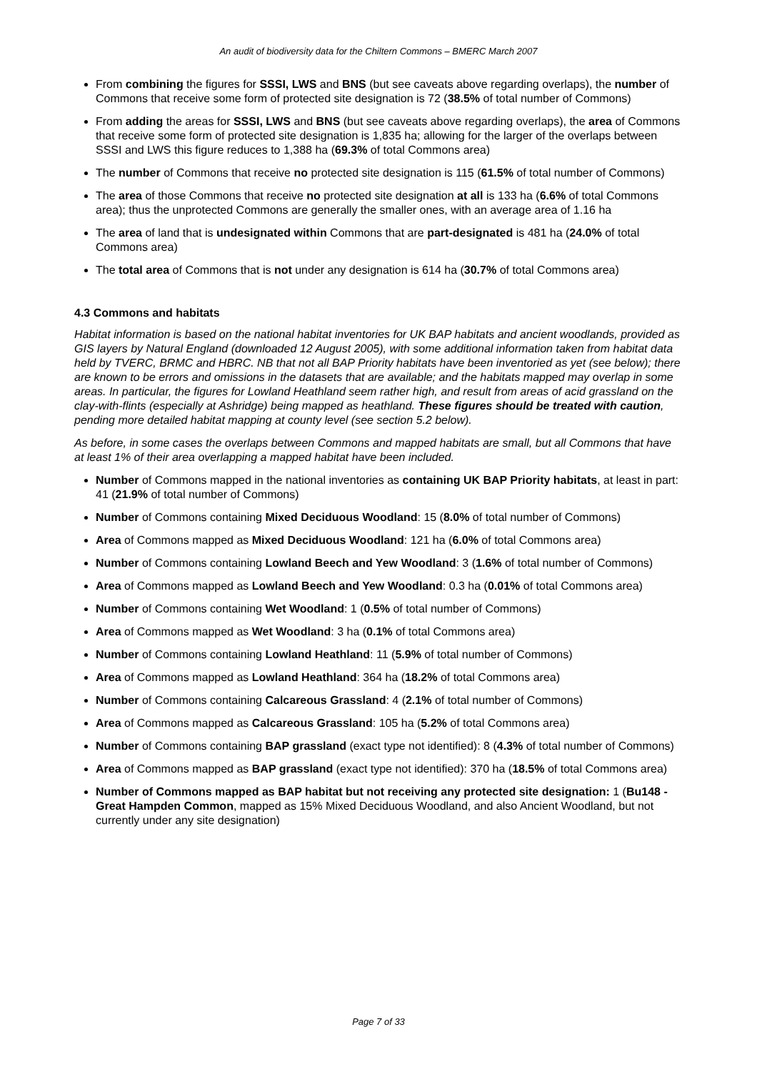An audit of biodiversity data for the Chiltern Commons – BMERC March 2007
From combining the figures for SSSI, LWS and BNS (but see caveats above regarding overlaps), the number of Commons that receive some form of protected site designation is 72 (38.5% of total number of Commons)
From adding the areas for SSSI, LWS and BNS (but see caveats above regarding overlaps), the area of Commons that receive some form of protected site designation is 1,835 ha; allowing for the larger of the overlaps between SSSI and LWS this figure reduces to 1,388 ha (69.3% of total Commons area)
The number of Commons that receive no protected site designation is 115 (61.5% of total number of Commons)
The area of those Commons that receive no protected site designation at all is 133 ha (6.6% of total Commons area); thus the unprotected Commons are generally the smaller ones, with an average area of 1.16 ha
The area of land that is undesignated within Commons that are part-designated is 481 ha (24.0% of total Commons area)
The total area of Commons that is not under any designation is 614 ha (30.7% of total Commons area)
4.3 Commons and habitats
Habitat information is based on the national habitat inventories for UK BAP habitats and ancient woodlands, provided as GIS layers by Natural England (downloaded 12 August 2005), with some additional information taken from habitat data held by TVERC, BRMC and HBRC. NB that not all BAP Priority habitats have been inventoried as yet (see below); there are known to be errors and omissions in the datasets that are available; and the habitats mapped may overlap in some areas. In particular, the figures for Lowland Heathland seem rather high, and result from areas of acid grassland on the clay-with-flints (especially at Ashridge) being mapped as heathland. These figures should be treated with caution, pending more detailed habitat mapping at county level (see section 5.2 below).
As before, in some cases the overlaps between Commons and mapped habitats are small, but all Commons that have at least 1% of their area overlapping a mapped habitat have been included.
Number of Commons mapped in the national inventories as containing UK BAP Priority habitats, at least in part: 41 (21.9% of total number of Commons)
Number of Commons containing Mixed Deciduous Woodland: 15 (8.0% of total number of Commons)
Area of Commons mapped as Mixed Deciduous Woodland: 121 ha (6.0% of total Commons area)
Number of Commons containing Lowland Beech and Yew Woodland: 3 (1.6% of total number of Commons)
Area of Commons mapped as Lowland Beech and Yew Woodland: 0.3 ha (0.01% of total Commons area)
Number of Commons containing Wet Woodland: 1 (0.5% of total number of Commons)
Area of Commons mapped as Wet Woodland: 3 ha (0.1% of total Commons area)
Number of Commons containing Lowland Heathland: 11 (5.9% of total number of Commons)
Area of Commons mapped as Lowland Heathland: 364 ha (18.2% of total Commons area)
Number of Commons containing Calcareous Grassland: 4 (2.1% of total number of Commons)
Area of Commons mapped as Calcareous Grassland: 105 ha (5.2% of total Commons area)
Number of Commons containing BAP grassland (exact type not identified): 8 (4.3% of total number of Commons)
Area of Commons mapped as BAP grassland (exact type not identified): 370 ha (18.5% of total Commons area)
Number of Commons mapped as BAP habitat but not receiving any protected site designation: 1 (Bu148 - Great Hampden Common, mapped as 15% Mixed Deciduous Woodland, and also Ancient Woodland, but not currently under any site designation)
Page 7 of 33